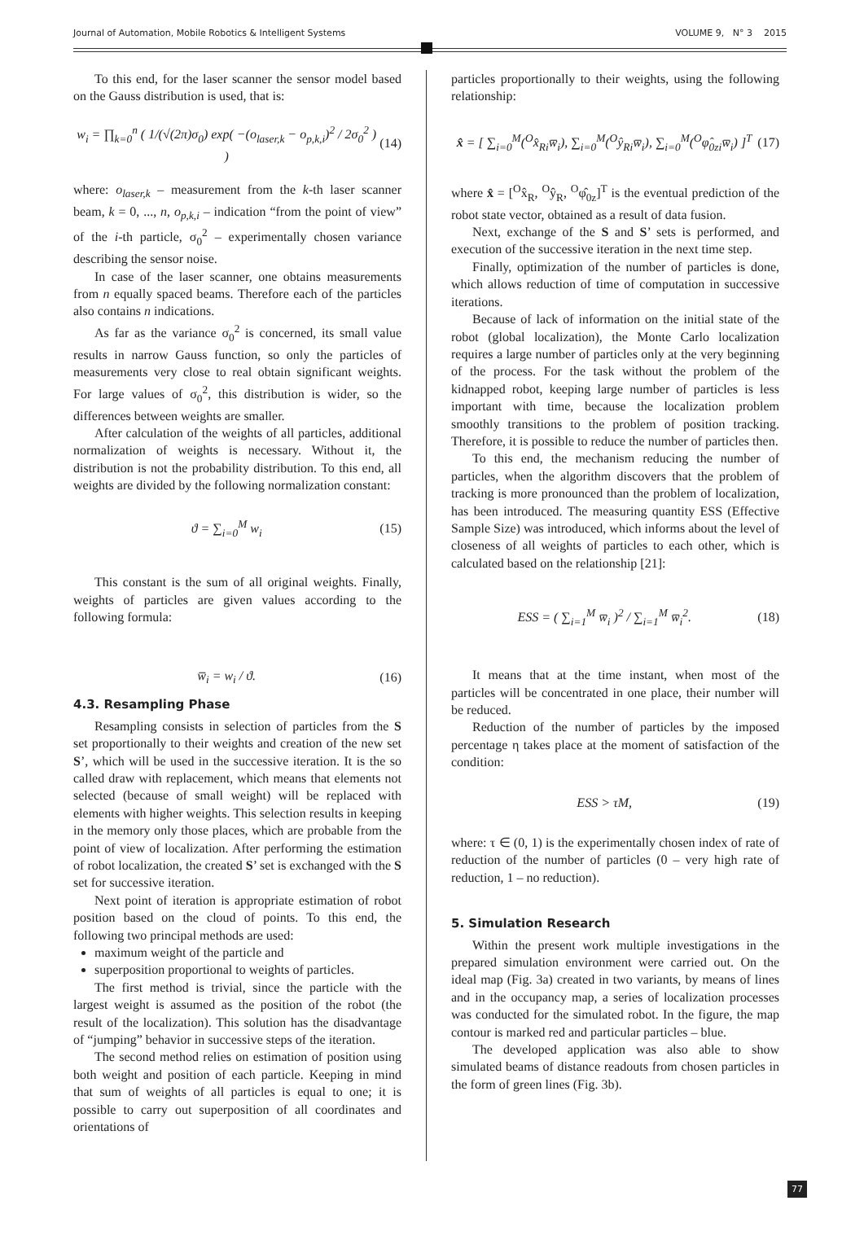Journal of Automation, Mobile Robotics & Intelligent Systems VOLUME 9, N° 3 2015
To this end, for the laser scanner the sensor model based on the Gauss distribution is used, that is:
w<sub>i</sub> = ∏<sub>k=0</sub><sup>n</sup> ( 1/(√(2π)σ<sub>0</sub>) exp( −(o<sub>laser,k</sub> − o<sub>p,k,i</sub>)<sup>2</sup> / 2σ<sub>0</sub><sup>2</sup> ) ) (14)
where: o<sub>laser,k</sub> – measurement from the k-th laser scanner beam, k = 0, ..., n, o<sub>p,k,i</sub> – indication “from the point of view” of the i-th particle, σ<sub>0</sub><sup>2</sup> – experimentally chosen variance describing the sensor noise.
In case of the laser scanner, one obtains measurements from n equally spaced beams. Therefore each of the particles also contains n indications.
As far as the variance σ<sub>0</sub><sup>2</sup> is concerned, its small value results in narrow Gauss function, so only the particles of measurements very close to real obtain significant weights. For large values of σ<sub>0</sub><sup>2</sup>, this distribution is wider, so the differences between weights are smaller.
After calculation of the weights of all particles, additional normalization of weights is necessary. Without it, the distribution is not the probability distribution. To this end, all weights are divided by the following normalization constant:
ϑ = ∑<sub>i=0</sub><sup>M</sup> w<sub>i</sub> (15)
This constant is the sum of all original weights. Finally, weights of particles are given values according to the following formula:
w̅<sub>i</sub> = w<sub>i</sub> / ϑ. (16)
4.3. Resampling Phase
Resampling consists in selection of particles from the S set proportionally to their weights and creation of the new set S’, which will be used in the successive iteration. It is the so called draw with replacement, which means that elements not selected (because of small weight) will be replaced with elements with higher weights. This selection results in keeping in the memory only those places, which are probable from the point of view of localization. After performing the estimation of robot localization, the created S’ set is exchanged with the S set for successive iteration.
Next point of iteration is appropriate estimation of robot position based on the cloud of points. To this end, the following two principal methods are used:
maximum weight of the particle and
superposition proportional to weights of particles.
The first method is trivial, since the particle with the largest weight is assumed as the position of the robot (the result of the localization). This solution has the disadvantage of “jumping” behavior in successive steps of the iteration.
The second method relies on estimation of position using both weight and position of each particle. Keeping in mind that sum of weights of all particles is equal to one; it is possible to carry out superposition of all coordinates and orientations of
particles proportionally to their weights, using the following relationship:
x̂ = [ ∑<sub>i=0</sub><sup>M</sup>(<sup>O</sup>x̂<sub>Ri</sub>w̅<sub>i</sub>), ∑<sub>i=0</sub><sup>M</sup>(<sup>O</sup>ŷ<sub>Ri</sub>w̅<sub>i</sub>), ∑<sub>i=0</sub><sup>M</sup>(<sup>O</sup>φ̂<sub>0zi</sub>w̅<sub>i</sub>) ]<sup>T</sup> (17)
where x̂ = [<sup>O</sup>x̂<sub>R</sub>, <sup>O</sup>ŷ<sub>R</sub>, <sup>O</sup>φ̂<sub>0z</sub>]<sup>T</sup> is the eventual prediction of the robot state vector, obtained as a result of data fusion.
Next, exchange of the S and S’ sets is performed, and execution of the successive iteration in the next time step.
Finally, optimization of the number of particles is done, which allows reduction of time of computation in successive iterations.
Because of lack of information on the initial state of the robot (global localization), the Monte Carlo localization requires a large number of particles only at the very beginning of the process. For the task without the problem of the kidnapped robot, keeping large number of particles is less important with time, because the localization problem smoothly transitions to the problem of position tracking. Therefore, it is possible to reduce the number of particles then.
To this end, the mechanism reducing the number of particles, when the algorithm discovers that the problem of tracking is more pronounced than the problem of localization, has been introduced. The measuring quantity ESS (Effective Sample Size) was introduced, which informs about the level of closeness of all weights of particles to each other, which is calculated based on the relationship [21]:
ESS = ( ∑<sub>i=1</sub><sup>M</sup> w̅<sub>i</sub> )<sup>2</sup> / ∑<sub>i=1</sub><sup>M</sup> w̅<sub>i</sub><sup>2</sup>. (18)
It means that at the time instant, when most of the particles will be concentrated in one place, their number will be reduced.
Reduction of the number of particles by the imposed percentage η takes place at the moment of satisfaction of the condition:
ESS > τM, (19)
where: τ ∈ (0, 1) is the experimentally chosen index of rate of reduction of the number of particles (0 – very high rate of reduction, 1 – no reduction).
5. Simulation Research
Within the present work multiple investigations in the prepared simulation environment were carried out. On the ideal map (Fig. 3a) created in two variants, by means of lines and in the occupancy map, a series of localization processes was conducted for the simulated robot. In the figure, the map contour is marked red and particular particles – blue.
The developed application was also able to show simulated beams of distance readouts from chosen particles in the form of green lines (Fig. 3b).
77